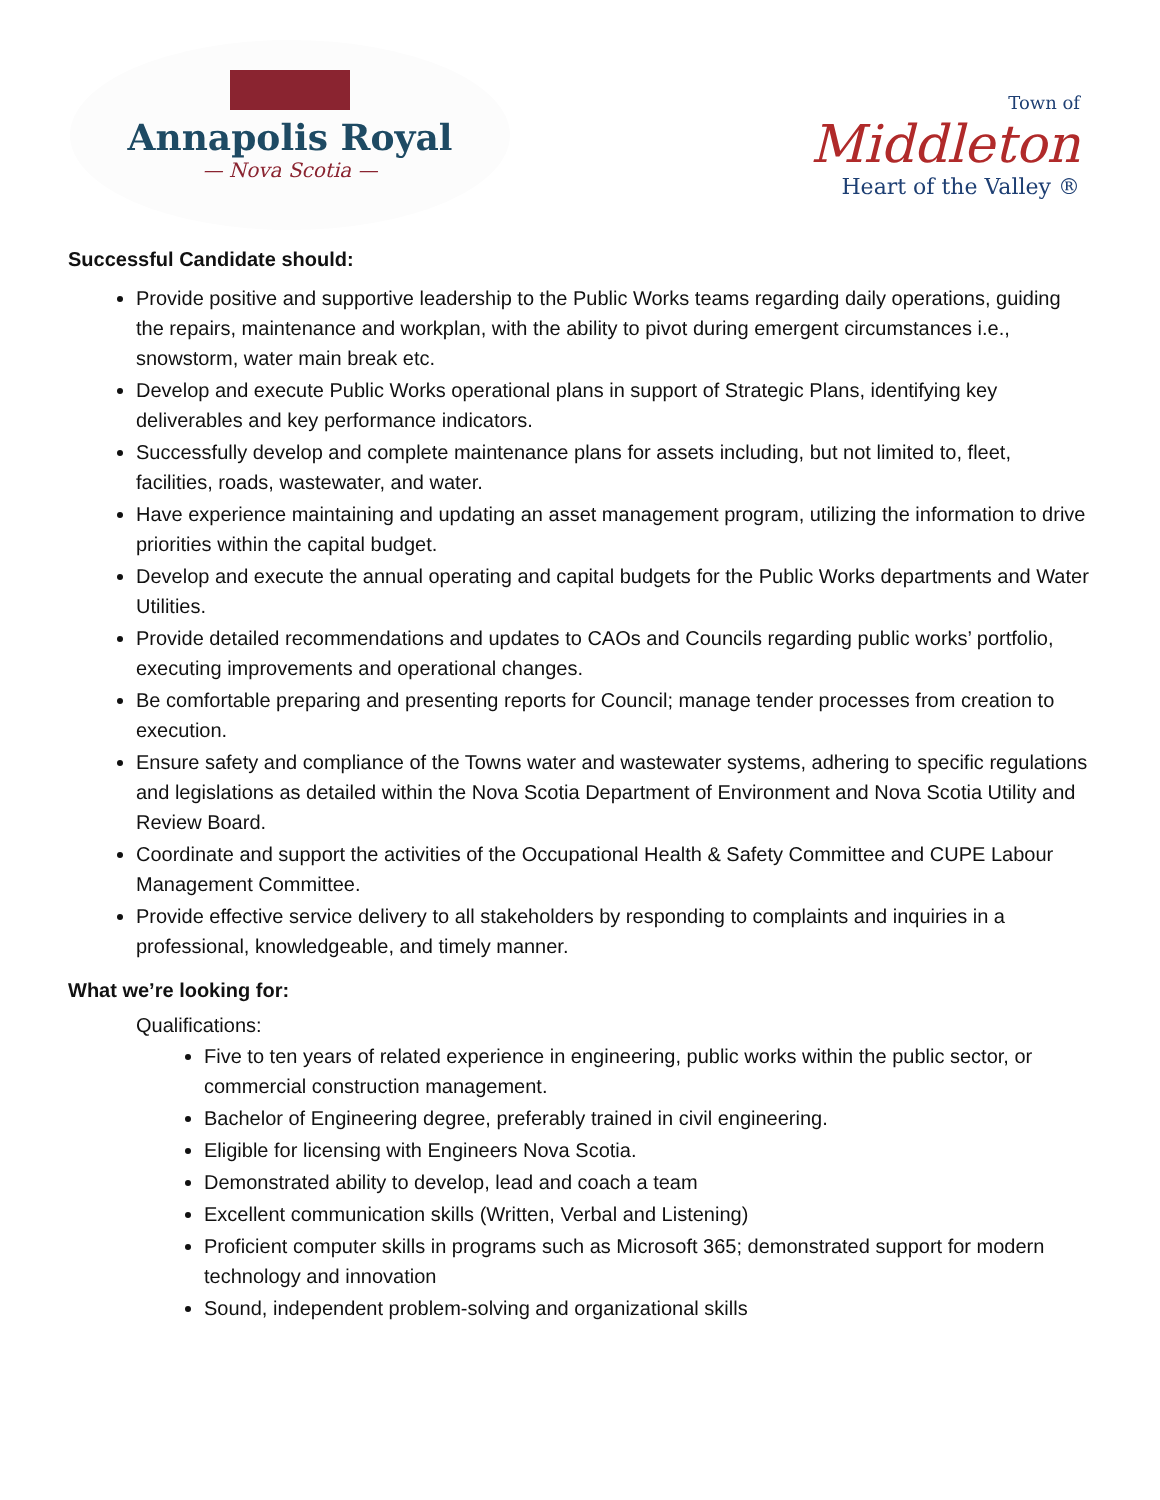Annapolis Royal
— Nova Scotia —
Town of
Middleton
Heart of the Valley ®
Successful Candidate should:
Provide positive and supportive leadership to the Public Works teams regarding daily operations, guiding the repairs, maintenance and workplan, with the ability to pivot during emergent circumstances i.e., snowstorm, water main break etc.
Develop and execute Public Works operational plans in support of Strategic Plans, identifying key deliverables and key performance indicators.
Successfully develop and complete maintenance plans for assets including, but not limited to, fleet, facilities, roads, wastewater, and water.
Have experience maintaining and updating an asset management program, utilizing the information to drive priorities within the capital budget.
Develop and execute the annual operating and capital budgets for the Public Works departments and Water Utilities.
Provide detailed recommendations and updates to CAOs and Councils regarding public works’ portfolio, executing improvements and operational changes.
Be comfortable preparing and presenting reports for Council; manage tender processes from creation to execution.
Ensure safety and compliance of the Towns water and wastewater systems, adhering to specific regulations and legislations as detailed within the Nova Scotia Department of Environment and Nova Scotia Utility and Review Board.
Coordinate and support the activities of the Occupational Health & Safety Committee and CUPE Labour Management Committee.
Provide effective service delivery to all stakeholders by responding to complaints and inquiries in a professional, knowledgeable, and timely manner.
What we’re looking for:
Qualifications:
Five to ten years of related experience in engineering, public works within the public sector, or commercial construction management.
Bachelor of Engineering degree, preferably trained in civil engineering.
Eligible for licensing with Engineers Nova Scotia.
Demonstrated ability to develop, lead and coach a team
Excellent communication skills (Written, Verbal and Listening)
Proficient computer skills in programs such as Microsoft 365; demonstrated support for modern technology and innovation
Sound, independent problem-solving and organizational skills